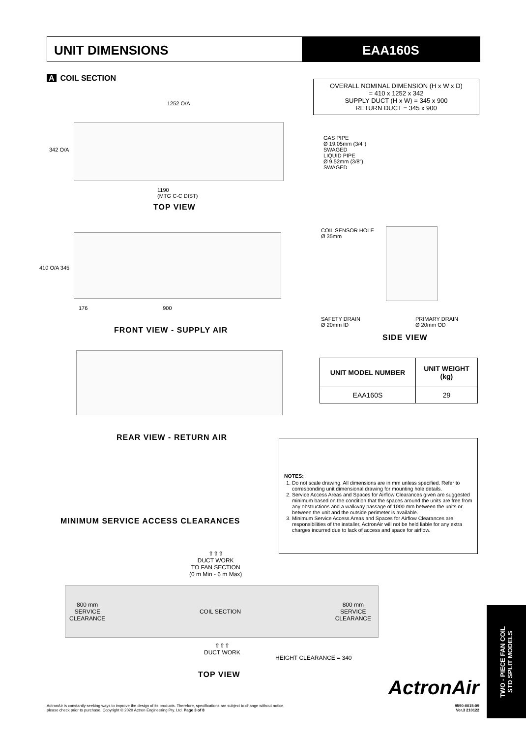UNIT DIMENSIONS EAA160S
A COIL SECTION
OVERALL NOMINAL DIMENSION (H x W x D)
= 410 x 1252 x 342
SUPPLY DUCT (H x W) = 345 x 900
RETURN DUCT = 345 x 900
1252 O/A
342 O/A
GAS PIPE
Ø 19.05mm (3/4")
SWAGED
LIQUID PIPE
Ø 9.52mm (3/8")
SWAGED
1190
(MTG C-C DIST)
TOP VIEW
410 O/A 345
176 900
FRONT VIEW - SUPPLY AIR
COIL SENSOR HOLE
Ø 35mm
SAFETY DRAIN
Ø 20mm ID
PRIMARY DRAIN
Ø 20mm OD
SIDE VIEW
REAR VIEW - RETURN AIR
| UNIT MODEL NUMBER | UNIT WEIGHT (kg) |
| --- | --- |
| EAA160S | 29 |
NOTES:
1. Do not scale drawing. All dimensions are in mm unless specified. Refer to corresponding unit dimensional drawing for mounting hole details.
2. Service Access Areas and Spaces for Airflow Clearances given are suggested minimum based on the condition that the spaces around the units are free from any obstructions and a walkway passage of 1000 mm between the units or between the unit and the outside perimeter is available.
3. Minimum Service Access Areas and Spaces for Airflow Clearances are responsibilities of the installer, ActronAir will not be held liable for any extra charges incurred due to lack of access and space for airflow.
MINIMUM SERVICE ACCESS CLEARANCES
⇧⇧⇧
DUCT WORK
TO FAN SECTION
(0 m Min - 6 m Max)
800 mm
SERVICE
CLEARANCE COIL SECTION 800 mm
SERVICE
CLEARANCE
⇧⇧⇧
DUCT WORK
HEIGHT CLEARANCE = 340
TOP VIEW
ActronAir
TWO - PIECE FAN COIL
STD SPLIT MODELS
ActronAir is constantly seeking ways to improve the design of its products. Therefore, specifications are subject to change without notice,
please check prior to purchase. Copyright © 2020 Actron Engineering Pty. Ltd. Page 3 of 8
9590-0015-09
Ver.3 210122